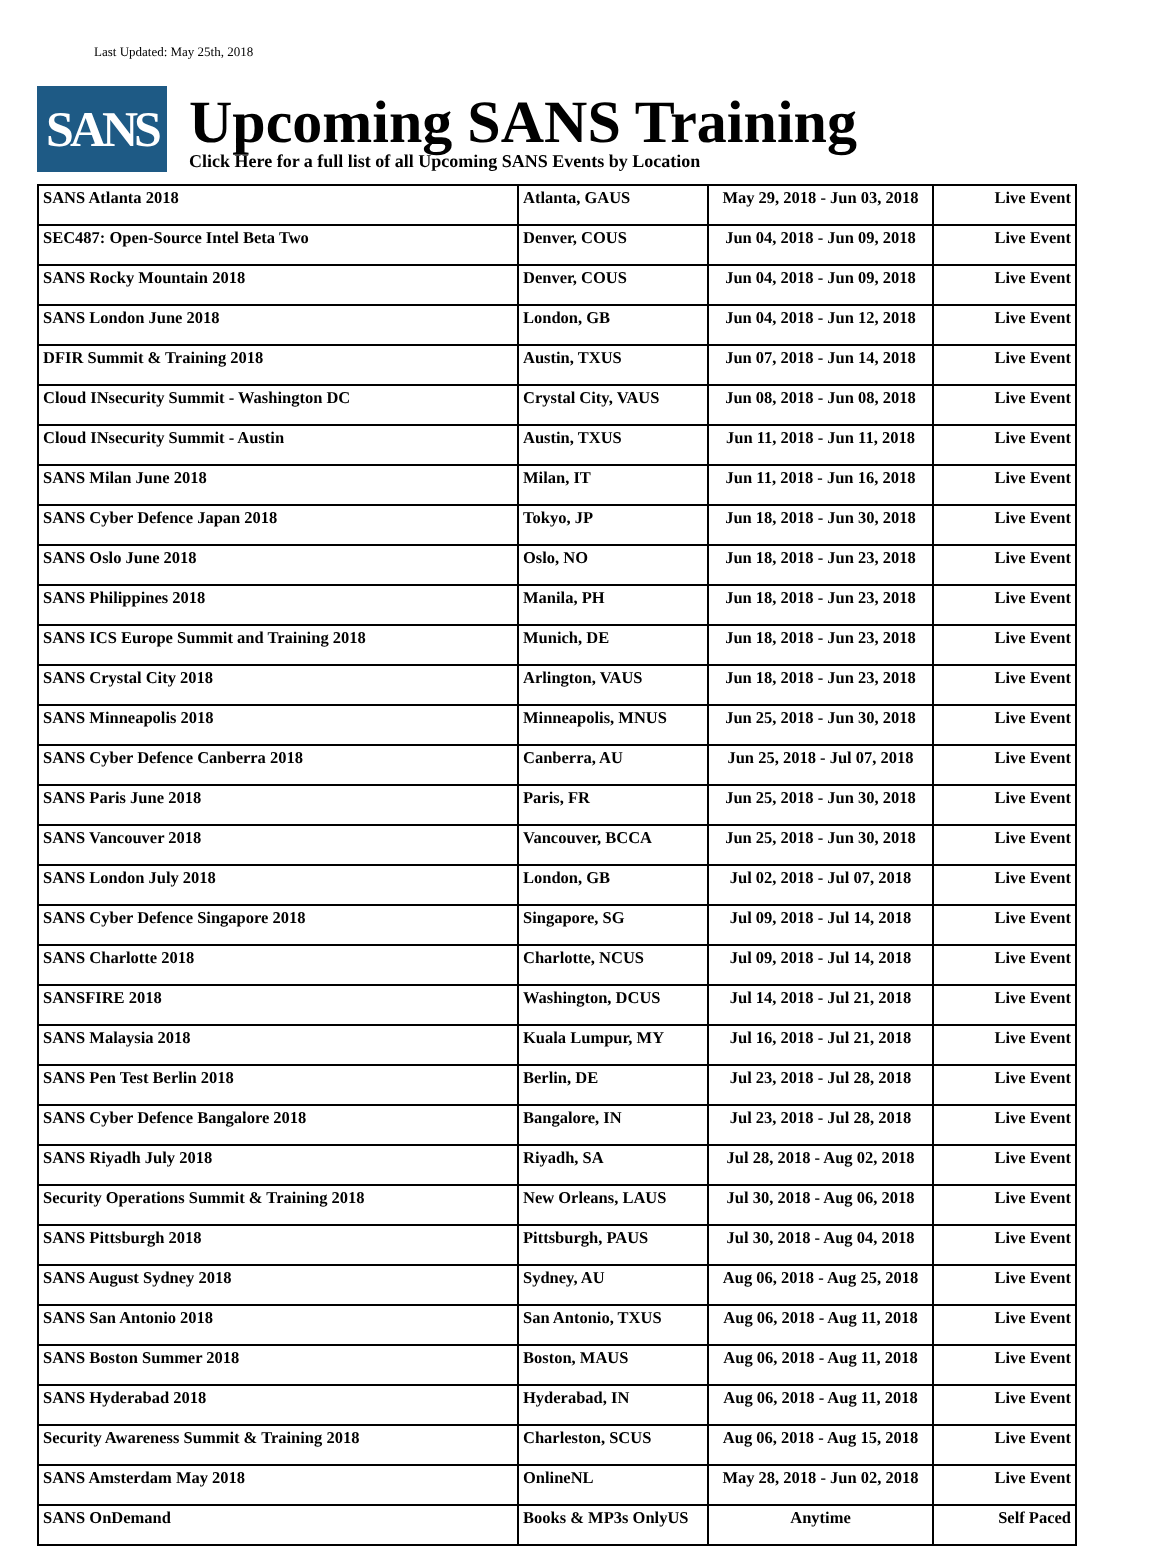Last Updated: May 25th, 2018
SANS
Upcoming SANS Training
Click Here for a full list of all Upcoming SANS Events by Location
| SANS Atlanta 2018 | Atlanta, GAUS | May 29, 2018 - Jun 03, 2018 | Live Event |
| SEC487: Open-Source Intel Beta Two | Denver, COUS | Jun 04, 2018 - Jun 09, 2018 | Live Event |
| SANS Rocky Mountain 2018 | Denver, COUS | Jun 04, 2018 - Jun 09, 2018 | Live Event |
| SANS London June 2018 | London, GB | Jun 04, 2018 - Jun 12, 2018 | Live Event |
| DFIR Summit & Training 2018 | Austin, TXUS | Jun 07, 2018 - Jun 14, 2018 | Live Event |
| Cloud INsecurity Summit - Washington DC | Crystal City, VAUS | Jun 08, 2018 - Jun 08, 2018 | Live Event |
| Cloud INsecurity Summit - Austin | Austin, TXUS | Jun 11, 2018 - Jun 11, 2018 | Live Event |
| SANS Milan June 2018 | Milan, IT | Jun 11, 2018 - Jun 16, 2018 | Live Event |
| SANS Cyber Defence Japan 2018 | Tokyo, JP | Jun 18, 2018 - Jun 30, 2018 | Live Event |
| SANS Oslo June 2018 | Oslo, NO | Jun 18, 2018 - Jun 23, 2018 | Live Event |
| SANS Philippines 2018 | Manila, PH | Jun 18, 2018 - Jun 23, 2018 | Live Event |
| SANS ICS Europe Summit and Training 2018 | Munich, DE | Jun 18, 2018 - Jun 23, 2018 | Live Event |
| SANS Crystal City 2018 | Arlington, VAUS | Jun 18, 2018 - Jun 23, 2018 | Live Event |
| SANS Minneapolis 2018 | Minneapolis, MNUS | Jun 25, 2018 - Jun 30, 2018 | Live Event |
| SANS Cyber Defence Canberra 2018 | Canberra, AU | Jun 25, 2018 - Jul 07, 2018 | Live Event |
| SANS Paris June 2018 | Paris, FR | Jun 25, 2018 - Jun 30, 2018 | Live Event |
| SANS Vancouver 2018 | Vancouver, BCCA | Jun 25, 2018 - Jun 30, 2018 | Live Event |
| SANS London July 2018 | London, GB | Jul 02, 2018 - Jul 07, 2018 | Live Event |
| SANS Cyber Defence Singapore 2018 | Singapore, SG | Jul 09, 2018 - Jul 14, 2018 | Live Event |
| SANS Charlotte 2018 | Charlotte, NCUS | Jul 09, 2018 - Jul 14, 2018 | Live Event |
| SANSFIRE 2018 | Washington, DCUS | Jul 14, 2018 - Jul 21, 2018 | Live Event |
| SANS Malaysia 2018 | Kuala Lumpur, MY | Jul 16, 2018 - Jul 21, 2018 | Live Event |
| SANS Pen Test Berlin 2018 | Berlin, DE | Jul 23, 2018 - Jul 28, 2018 | Live Event |
| SANS Cyber Defence Bangalore 2018 | Bangalore, IN | Jul 23, 2018 - Jul 28, 2018 | Live Event |
| SANS Riyadh July 2018 | Riyadh, SA | Jul 28, 2018 - Aug 02, 2018 | Live Event |
| Security Operations Summit & Training 2018 | New Orleans, LAUS | Jul 30, 2018 - Aug 06, 2018 | Live Event |
| SANS Pittsburgh 2018 | Pittsburgh, PAUS | Jul 30, 2018 - Aug 04, 2018 | Live Event |
| SANS August Sydney 2018 | Sydney, AU | Aug 06, 2018 - Aug 25, 2018 | Live Event |
| SANS San Antonio 2018 | San Antonio, TXUS | Aug 06, 2018 - Aug 11, 2018 | Live Event |
| SANS Boston Summer 2018 | Boston, MAUS | Aug 06, 2018 - Aug 11, 2018 | Live Event |
| SANS Hyderabad 2018 | Hyderabad, IN | Aug 06, 2018 - Aug 11, 2018 | Live Event |
| Security Awareness Summit & Training 2018 | Charleston, SCUS | Aug 06, 2018 - Aug 15, 2018 | Live Event |
| SANS Amsterdam May 2018 | OnlineNL | May 28, 2018 - Jun 02, 2018 | Live Event |
| SANS OnDemand | Books & MP3s OnlyUS | Anytime | Self Paced |